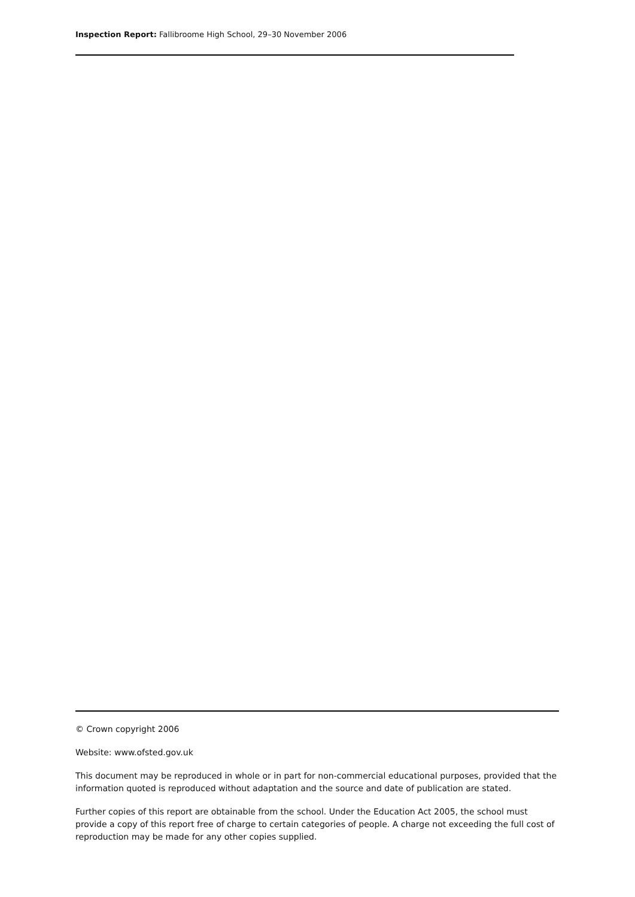Inspection Report: Fallibroome High School, 29–30 November 2006
© Crown copyright 2006
Website: www.ofsted.gov.uk
This document may be reproduced in whole or in part for non-commercial educational purposes, provided that the information quoted is reproduced without adaptation and the source and date of publication are stated.
Further copies of this report are obtainable from the school. Under the Education Act 2005, the school must provide a copy of this report free of charge to certain categories of people. A charge not exceeding the full cost of reproduction may be made for any other copies supplied.